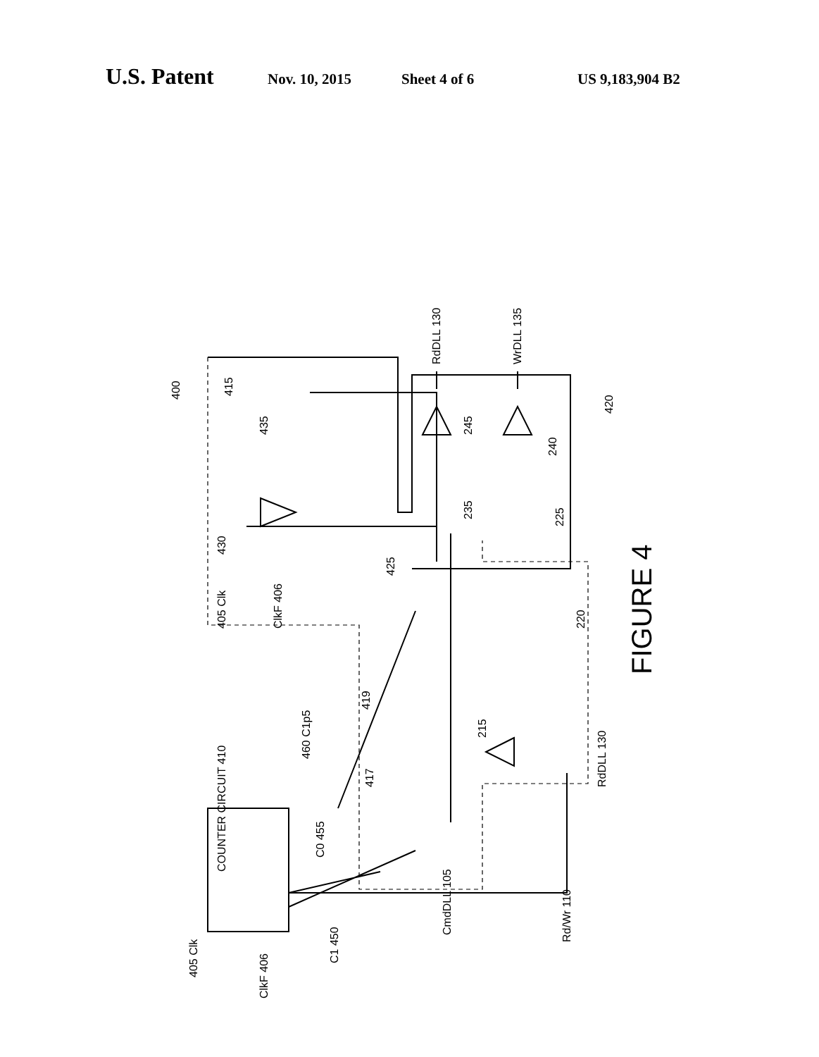U.S. Patent Nov. 10, 2015 Sheet 4 of 6 US 9,183,904 B2
COUNTER CIRCUIT 410
400
415
RdDLL 130
WrDLL 135
420
245
240
435
430
235
225
425
405 Clk
ClkF 406
220
460 C1p5
419
417
215
RdDLL 130
C0 455
CmdDLL 105
Rd/Wr 110
C1 450
405 Clk
ClkF 406
FIGURE 4